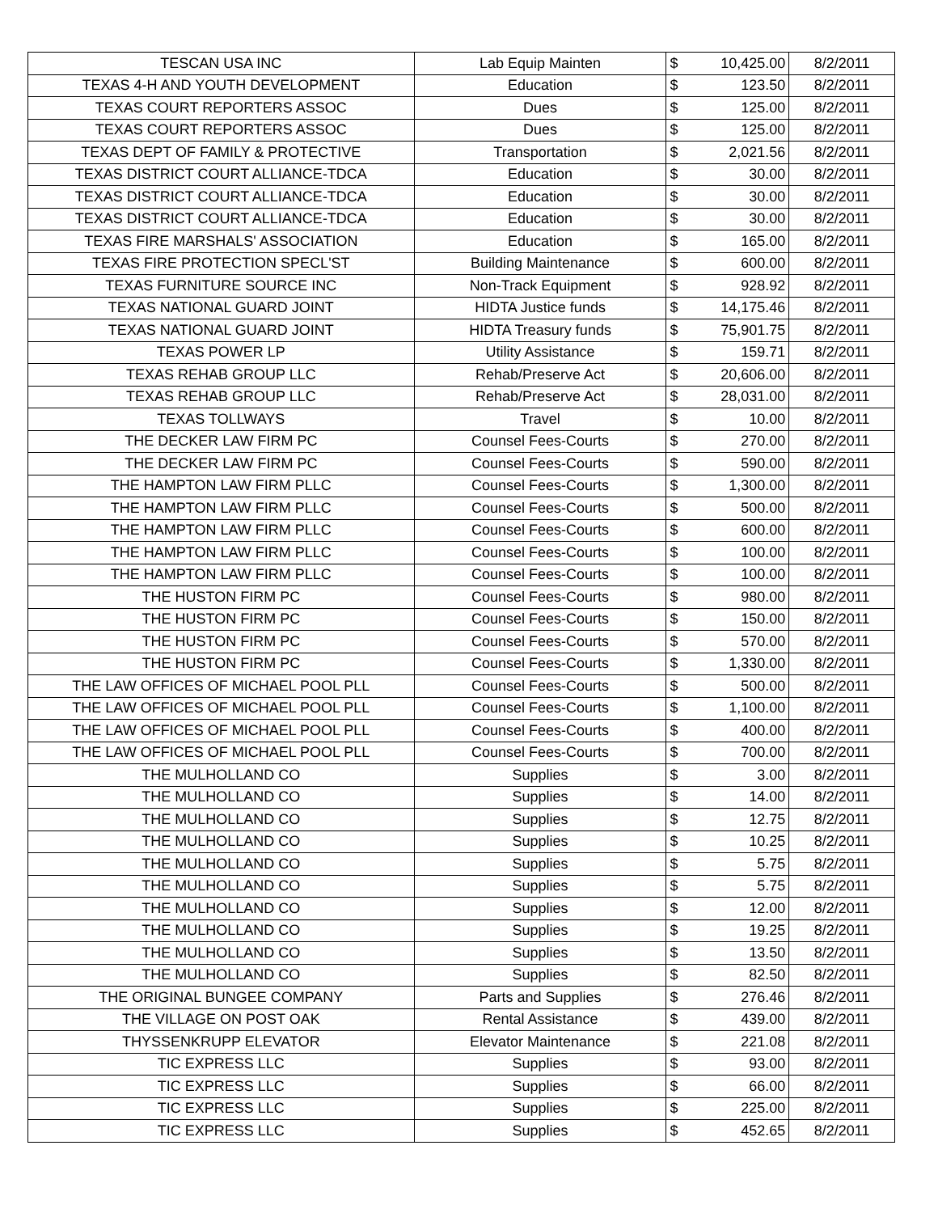| TESCAN USA INC | Lab Equip Mainten | $ | 10,425.00 | 8/2/2011 |
| TEXAS 4-H AND YOUTH DEVELOPMENT | Education | $ | 123.50 | 8/2/2011 |
| TEXAS COURT REPORTERS ASSOC | Dues | $ | 125.00 | 8/2/2011 |
| TEXAS COURT REPORTERS ASSOC | Dues | $ | 125.00 | 8/2/2011 |
| TEXAS DEPT OF FAMILY & PROTECTIVE | Transportation | $ | 2,021.56 | 8/2/2011 |
| TEXAS DISTRICT COURT ALLIANCE-TDCA | Education | $ | 30.00 | 8/2/2011 |
| TEXAS DISTRICT COURT ALLIANCE-TDCA | Education | $ | 30.00 | 8/2/2011 |
| TEXAS DISTRICT COURT ALLIANCE-TDCA | Education | $ | 30.00 | 8/2/2011 |
| TEXAS FIRE MARSHALS' ASSOCIATION | Education | $ | 165.00 | 8/2/2011 |
| TEXAS FIRE PROTECTION SPECL'ST | Building Maintenance | $ | 600.00 | 8/2/2011 |
| TEXAS FURNITURE SOURCE INC | Non-Track Equipment | $ | 928.92 | 8/2/2011 |
| TEXAS NATIONAL GUARD JOINT | HIDTA Justice funds | $ | 14,175.46 | 8/2/2011 |
| TEXAS NATIONAL GUARD JOINT | HIDTA Treasury funds | $ | 75,901.75 | 8/2/2011 |
| TEXAS POWER LP | Utility Assistance | $ | 159.71 | 8/2/2011 |
| TEXAS REHAB GROUP LLC | Rehab/Preserve Act | $ | 20,606.00 | 8/2/2011 |
| TEXAS REHAB GROUP LLC | Rehab/Preserve Act | $ | 28,031.00 | 8/2/2011 |
| TEXAS TOLLWAYS | Travel | $ | 10.00 | 8/2/2011 |
| THE DECKER LAW FIRM PC | Counsel Fees-Courts | $ | 270.00 | 8/2/2011 |
| THE DECKER LAW FIRM PC | Counsel Fees-Courts | $ | 590.00 | 8/2/2011 |
| THE HAMPTON LAW FIRM PLLC | Counsel Fees-Courts | $ | 1,300.00 | 8/2/2011 |
| THE HAMPTON LAW FIRM PLLC | Counsel Fees-Courts | $ | 500.00 | 8/2/2011 |
| THE HAMPTON LAW FIRM PLLC | Counsel Fees-Courts | $ | 600.00 | 8/2/2011 |
| THE HAMPTON LAW FIRM PLLC | Counsel Fees-Courts | $ | 100.00 | 8/2/2011 |
| THE HAMPTON LAW FIRM PLLC | Counsel Fees-Courts | $ | 100.00 | 8/2/2011 |
| THE HUSTON FIRM PC | Counsel Fees-Courts | $ | 980.00 | 8/2/2011 |
| THE HUSTON FIRM PC | Counsel Fees-Courts | $ | 150.00 | 8/2/2011 |
| THE HUSTON FIRM PC | Counsel Fees-Courts | $ | 570.00 | 8/2/2011 |
| THE HUSTON FIRM PC | Counsel Fees-Courts | $ | 1,330.00 | 8/2/2011 |
| THE LAW OFFICES OF MICHAEL POOL PLL | Counsel Fees-Courts | $ | 500.00 | 8/2/2011 |
| THE LAW OFFICES OF MICHAEL POOL PLL | Counsel Fees-Courts | $ | 1,100.00 | 8/2/2011 |
| THE LAW OFFICES OF MICHAEL POOL PLL | Counsel Fees-Courts | $ | 400.00 | 8/2/2011 |
| THE LAW OFFICES OF MICHAEL POOL PLL | Counsel Fees-Courts | $ | 700.00 | 8/2/2011 |
| THE MULHOLLAND CO | Supplies | $ | 3.00 | 8/2/2011 |
| THE MULHOLLAND CO | Supplies | $ | 14.00 | 8/2/2011 |
| THE MULHOLLAND CO | Supplies | $ | 12.75 | 8/2/2011 |
| THE MULHOLLAND CO | Supplies | $ | 10.25 | 8/2/2011 |
| THE MULHOLLAND CO | Supplies | $ | 5.75 | 8/2/2011 |
| THE MULHOLLAND CO | Supplies | $ | 5.75 | 8/2/2011 |
| THE MULHOLLAND CO | Supplies | $ | 12.00 | 8/2/2011 |
| THE MULHOLLAND CO | Supplies | $ | 19.25 | 8/2/2011 |
| THE MULHOLLAND CO | Supplies | $ | 13.50 | 8/2/2011 |
| THE MULHOLLAND CO | Supplies | $ | 82.50 | 8/2/2011 |
| THE ORIGINAL BUNGEE COMPANY | Parts and Supplies | $ | 276.46 | 8/2/2011 |
| THE VILLAGE ON POST OAK | Rental Assistance | $ | 439.00 | 8/2/2011 |
| THYSSENKRUPP ELEVATOR | Elevator Maintenance | $ | 221.08 | 8/2/2011 |
| TIC EXPRESS LLC | Supplies | $ | 93.00 | 8/2/2011 |
| TIC EXPRESS LLC | Supplies | $ | 66.00 | 8/2/2011 |
| TIC EXPRESS LLC | Supplies | $ | 225.00 | 8/2/2011 |
| TIC EXPRESS LLC | Supplies | $ | 452.65 | 8/2/2011 |